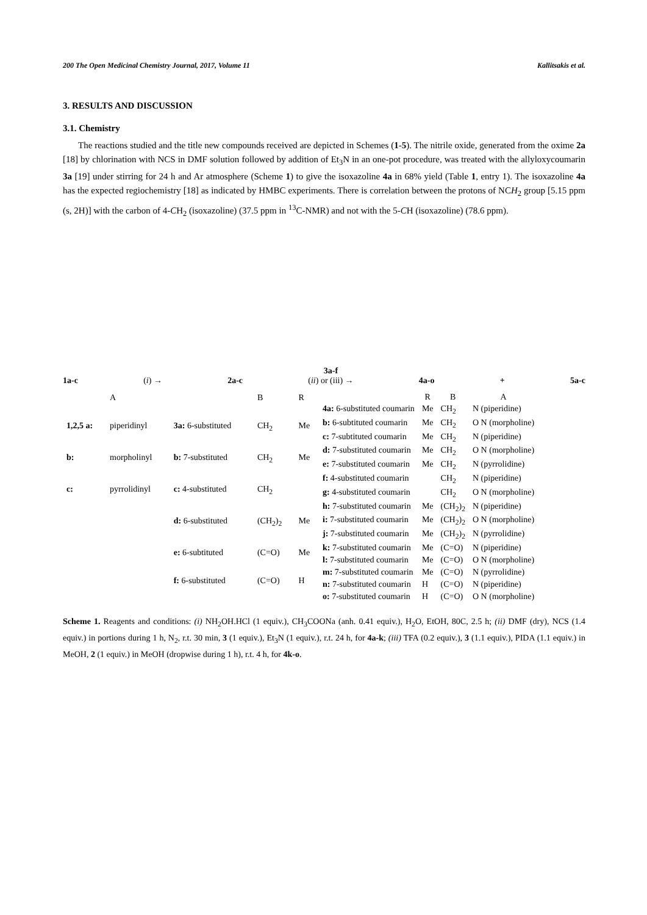200 The Open Medicinal Chemistry Journal, 2017, Volume 11 Kallitsakis et al.
3. RESULTS AND DISCUSSION
3.1. Chemistry
The reactions studied and the title new compounds received are depicted in Schemes (1-5). The nitrile oxide, generated from the oxime 2a [18] by chlorination with NCS in DMF solution followed by addition of Et<sub>3</sub>N in an one-pot procedure, was treated with the allyloxycoumarin 3a [19] under stirring for 24 h and Ar atmosphere (Scheme 1) to give the isoxazoline 4a in 68% yield (Table 1, entry 1). The isoxazoline 4a has the expected regiochemistry [18] as indicated by HMBC experiments. There is correlation between the protons of NCH<sub>2</sub> group [5.15 ppm (s, 2H)] with the carbon of 4-CH<sub>2</sub> (isoxazoline) (37.5 ppm in <sup>13</sup>C-NMR) and not with the 5-CH (isoxazoline) (78.6 ppm).
1a-c (i) → 2a-c 3a-f
(ii) or (iii) →
4a-o + 5a-c
| | A | | B | R |
| 1,2,5 a: | piperidinyl | 3a: 6-substituted | CH<sub>2</sub> | Me |
| b: | morpholinyl | b: 7-substituted | CH<sub>2</sub> | Me |
| c: | pyrrolidinyl | c: 4-substituted | CH<sub>2</sub> | |
| | | d: 6-substituted | (CH<sub>2</sub>)<sub>2</sub> | Me |
| | | e: 6-subtituted | (C=O) | Me |
| | | f: 6-substituted | (C=O) | H |
| | R | B | A |
| --- | --- | --- | --- |
| 4a: 6-substituted coumarin | Me | CH<sub>2</sub> | N (piperidine) |
| b: 6-subtituted coumarin | Me | CH<sub>2</sub> | O N (morpholine) |
| c: 7-subtituted coumarin | Me | CH<sub>2</sub> | N (piperidine) |
| d: 7-substituted coumarin | Me | CH<sub>2</sub> | O N (morpholine) |
| e: 7-substituted coumarin | Me | CH<sub>2</sub> | N (pyrrolidine) |
| f: 4-substituted coumarin | | CH<sub>2</sub> | N (piperidine) |
| g: 4-substituted coumarin | | CH<sub>2</sub> | O N (morpholine) |
| h: 7-substituted coumarin | Me | (CH<sub>2</sub>)<sub>2</sub> | N (piperidine) |
| i: 7-substituted coumarin | Me | (CH<sub>2</sub>)<sub>2</sub> | O N (morpholine) |
| j: 7-substituted coumarin | Me | (CH<sub>2</sub>)<sub>2</sub> | N (pyrrolidine) |
| k: 7-substituted coumarin | Me | (C=O) | N (piperidine) |
| l: 7-substituted coumarin | Me | (C=O) | O N (morpholine) |
| m: 7-substituted coumarin | Me | (C=O) | N (pyrrolidine) |
| n: 7-substituted coumarin | H | (C=O) | N (piperidine) |
| o: 7-substituted coumarin | H | (C=O) | O N (morpholine) |
Scheme 1. Reagents and conditions: (i) NH<sub>2</sub>OH.HCl (1 equiv.), CH<sub>3</sub>COONa (anh. 0.41 equiv.), H<sub>2</sub>O, EtOH, 80C, 2.5 h; (ii) DMF (dry), NCS (1.4 equiv.) in portions during 1 h, N<sub>2</sub>, r.t. 30 min, 3 (1 equiv.), Et<sub>3</sub>N (1 equiv.), r.t. 24 h, for 4a-k; (iii) TFA (0.2 equiv.), 3 (1.1 equiv.), PIDA (1.1 equiv.) in MeOH, 2 (1 equiv.) in MeOH (dropwise during 1 h), r.t. 4 h, for 4k-o.